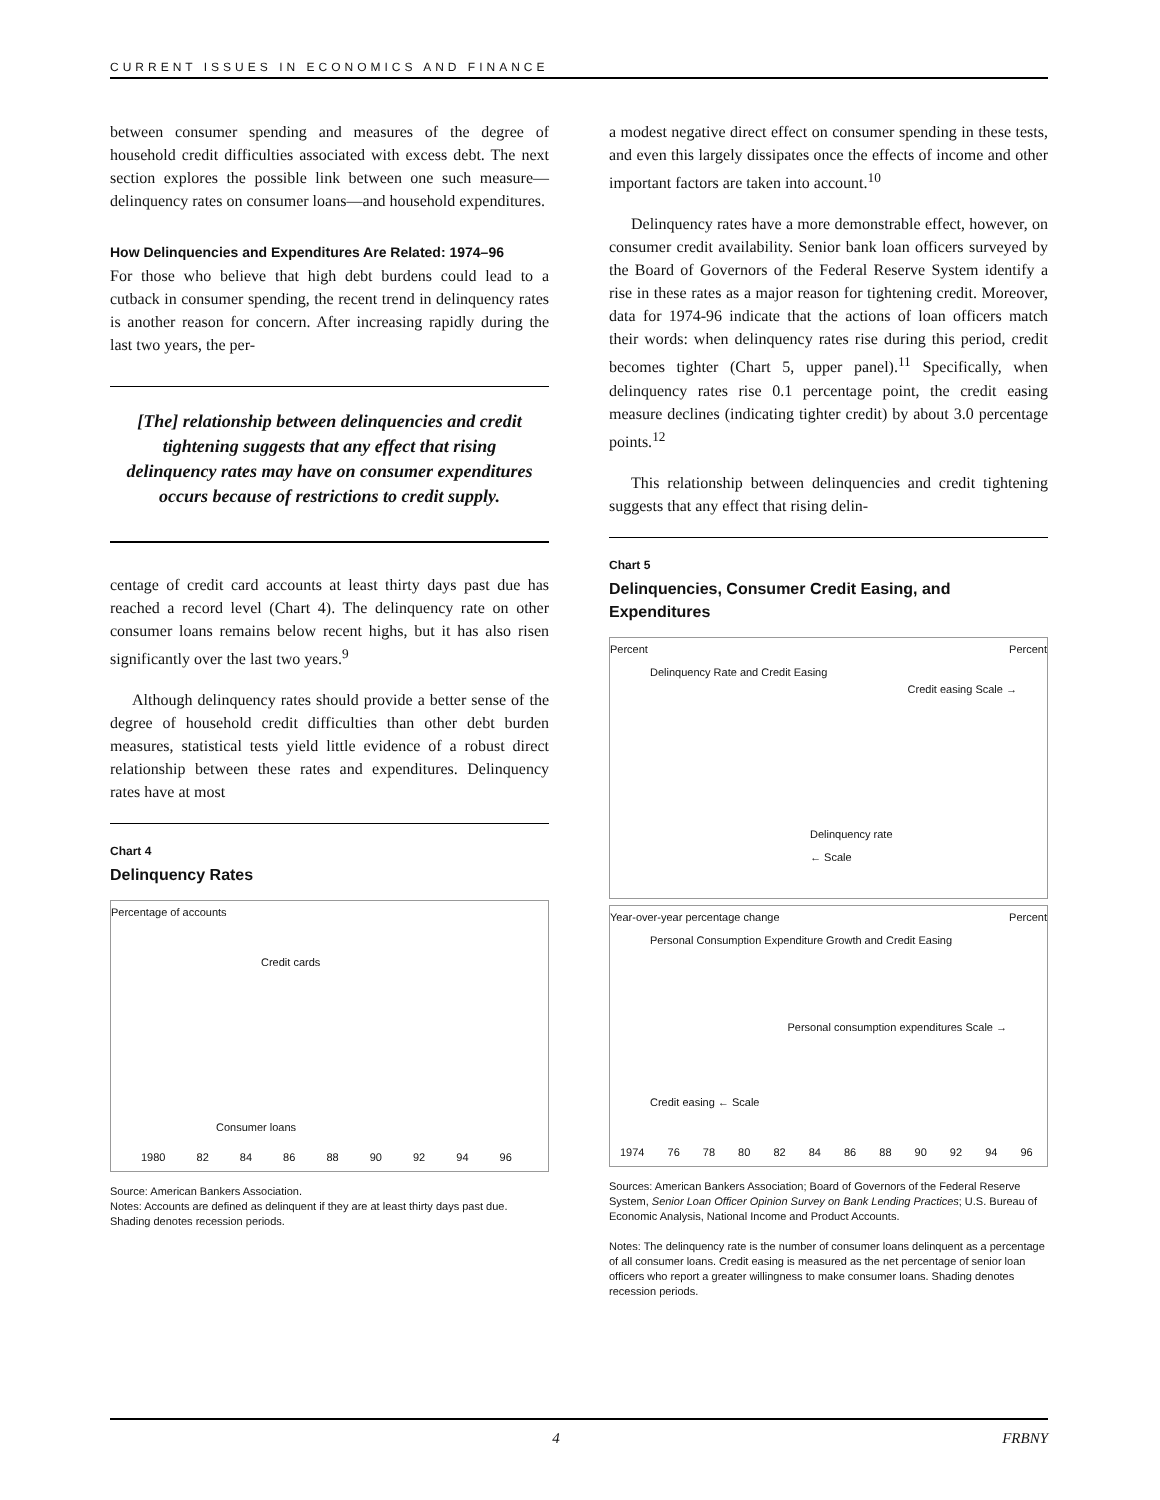CURRENT ISSUES IN ECONOMICS AND FINANCE
between consumer spending and measures of the degree of household credit difficulties associated with excess debt. The next section explores the possible link between one such measure—delinquency rates on consumer loans—and household expenditures.
How Delinquencies and Expenditures Are Related: 1974–96
For those who believe that high debt burdens could lead to a cutback in consumer spending, the recent trend in delinquency rates is another reason for concern. After increasing rapidly during the last two years, the per-
[The] relationship between delinquencies and credit tightening suggests that any effect that rising delinquency rates may have on consumer expenditures occurs because of restrictions to credit supply.
centage of credit card accounts at least thirty days past due has reached a record level (Chart 4). The delinquency rate on other consumer loans remains below recent highs, but it has also risen significantly over the last two years.<sup>9</sup>
Although delinquency rates should provide a better sense of the degree of household credit difficulties than other debt burden measures, statistical tests yield little evidence of a robust direct relationship between these rates and expenditures. Delinquency rates have at most
Chart 4
Delinquency Rates
Percentage of accounts
Credit cards
Consumer loans
1980 82 84 86 88 90 92 94 96
Source: American Bankers Association.
Notes: Accounts are defined as delinquent if they are at least thirty days past due. Shading denotes recession periods.
a modest negative direct effect on consumer spending in these tests, and even this largely dissipates once the effects of income and other important factors are taken into account.<sup>10</sup>
Delinquency rates have a more demonstrable effect, however, on consumer credit availability. Senior bank loan officers surveyed by the Board of Governors of the Federal Reserve System identify a rise in these rates as a major reason for tightening credit. Moreover, data for 1974-96 indicate that the actions of loan officers match their words: when delinquency rates rise during this period, credit becomes tighter (Chart 5, upper panel).<sup>11</sup> Specifically, when delinquency rates rise 0.1 percentage point, the credit easing measure declines (indicating tighter credit) by about 3.0 percentage points.<sup>12</sup>
This relationship between delinquencies and credit tightening suggests that any effect that rising delin-
Chart 5
Delinquencies, Consumer Credit Easing, and Expenditures
Percent Percent
Delinquency Rate and Credit Easing
Credit easing Scale →
Delinquency rate
← Scale
Year-over-year percentage change Percent
Personal Consumption Expenditure Growth and Credit Easing
Personal consumption expenditures Scale →
Credit easing ← Scale
1974 76 78 80 82 84 86 88 90 92 94 96
Sources: American Bankers Association; Board of Governors of the Federal Reserve System, Senior Loan Officer Opinion Survey on Bank Lending Practices; U.S. Bureau of Economic Analysis, National Income and Product Accounts.
Notes: The delinquency rate is the number of consumer loans delinquent as a percentage of all consumer loans. Credit easing is measured as the net percentage of senior loan officers who report a greater willingness to make consumer loans. Shading denotes recession periods.
4 FRBNY